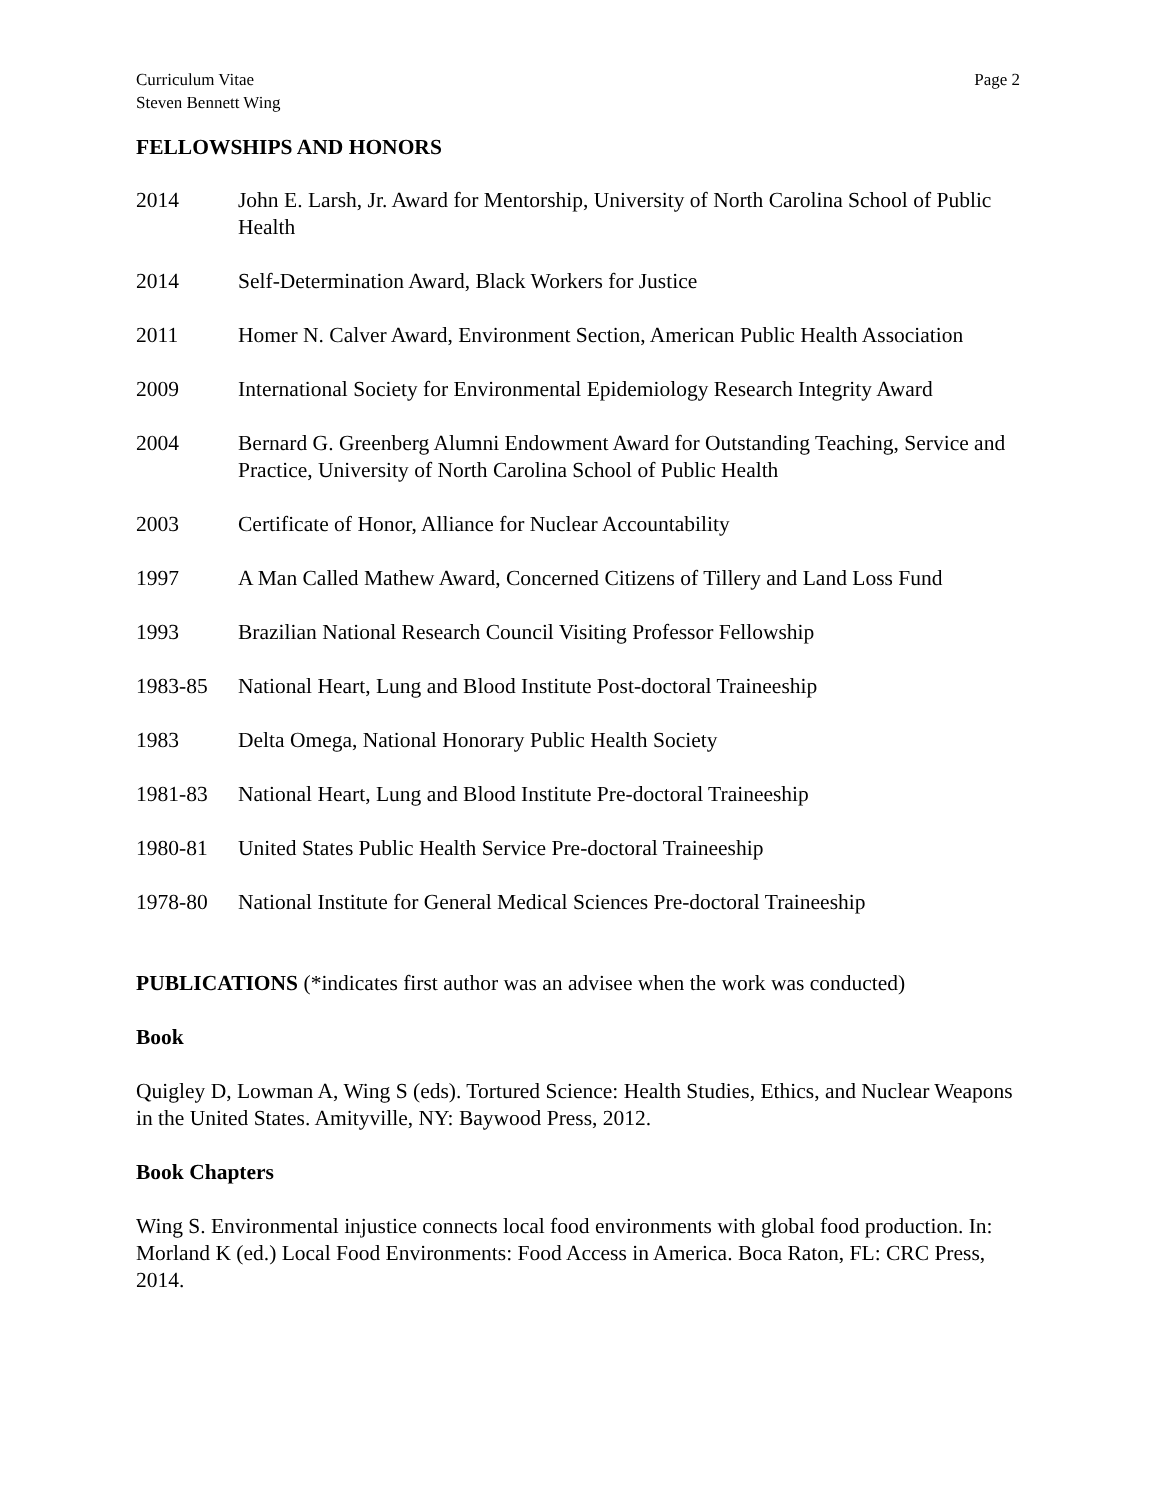Curriculum Vitae
Steven Bennett Wing
Page 2
FELLOWSHIPS AND HONORS
2014 John E. Larsh, Jr. Award for Mentorship, University of North Carolina School of Public Health
2014 Self-Determination Award, Black Workers for Justice
2011 Homer N. Calver Award, Environment Section, American Public Health Association
2009 International Society for Environmental Epidemiology Research Integrity Award
2004 Bernard G. Greenberg Alumni Endowment Award for Outstanding Teaching, Service and Practice, University of North Carolina School of Public Health
2003 Certificate of Honor, Alliance for Nuclear Accountability
1997 A Man Called Mathew Award, Concerned Citizens of Tillery and Land Loss Fund
1993 Brazilian National Research Council Visiting Professor Fellowship
1983-85 National Heart, Lung and Blood Institute Post-doctoral Traineeship
1983 Delta Omega, National Honorary Public Health Society
1981-83 National Heart, Lung and Blood Institute Pre-doctoral Traineeship
1980-81 United States Public Health Service Pre-doctoral Traineeship
1978-80 National Institute for General Medical Sciences Pre-doctoral Traineeship
PUBLICATIONS (*indicates first author was an advisee when the work was conducted)
Book
Quigley D, Lowman A, Wing S (eds). Tortured Science: Health Studies, Ethics, and Nuclear Weapons in the United States. Amityville, NY: Baywood Press, 2012.
Book Chapters
Wing S. Environmental injustice connects local food environments with global food production. In: Morland K (ed.) Local Food Environments: Food Access in America. Boca Raton, FL: CRC Press, 2014.